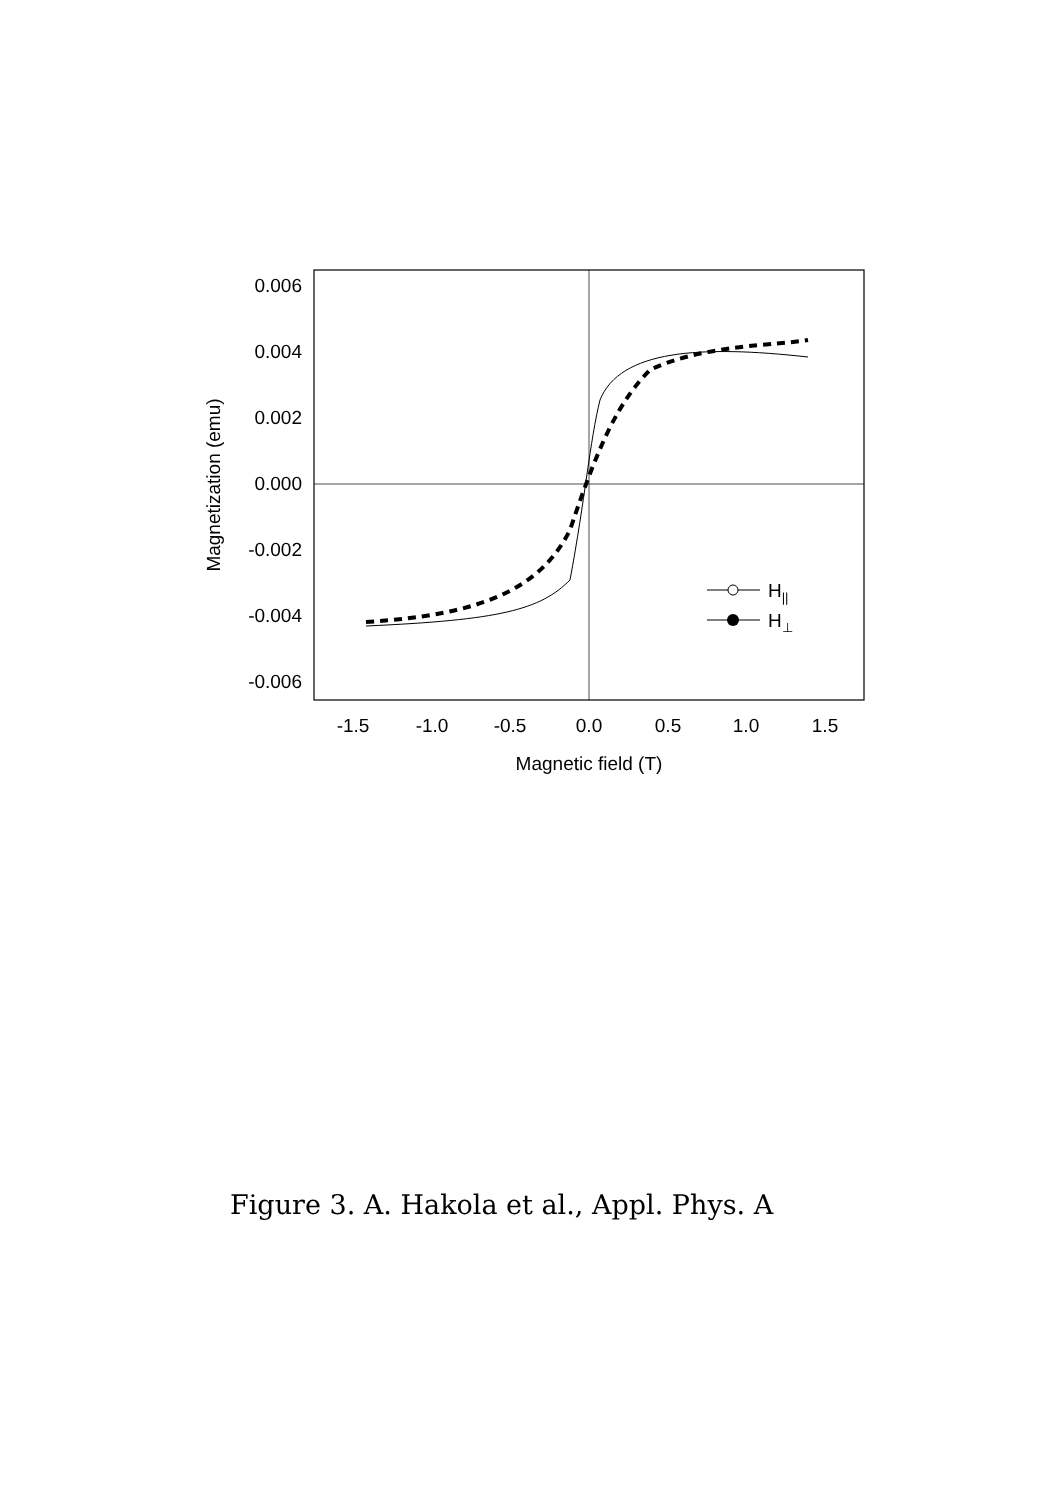0.006
0.004
0.002
0.000
-0.002
-0.004
-0.006
-1.5
-1.0
-0.5
0.0
0.5
1.0
1.5
Magnetic field (T)
Magnetization (emu)
H||
H⊥
Figure 3. A. Hakola et al., Appl. Phys. A